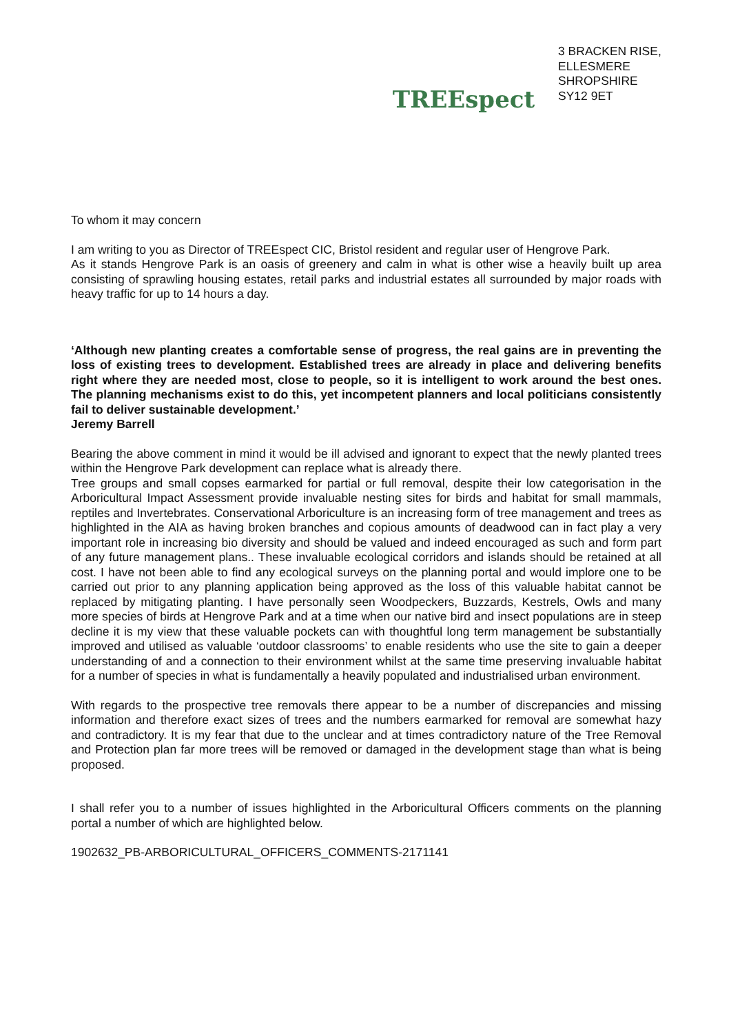TREEspect
3 BRACKEN RISE,
ELLESMERE
SHROPSHIRE
SY12 9ET
To whom it may concern
I am writing to you as Director of TREEspect CIC, Bristol resident and regular user of Hengrove Park.
As it stands Hengrove Park is an oasis of greenery and calm in what is other wise a heavily built up area consisting of sprawling housing estates, retail parks and industrial estates all surrounded by major roads with heavy traffic for up to 14 hours a day.
‘Although new planting creates a comfortable sense of progress, the real gains are in preventing the loss of existing trees to development. Established trees are already in place and delivering benefits right where they are needed most, close to people, so it is intelligent to work around the best ones. The planning mechanisms exist to do this, yet incompetent planners and local politicians consistently fail to deliver sustainable development.’
Jeremy Barrell
Bearing the above comment in mind it would be ill advised and ignorant to expect that the newly planted trees within the Hengrove Park development can replace what is already there.
Tree groups and small copses earmarked for partial or full removal, despite their low categorisation in the Arboricultural Impact Assessment provide invaluable nesting sites for birds and habitat for small mammals, reptiles and Invertebrates. Conservational Arboriculture is an increasing form of tree management and trees as highlighted in the AIA as having broken branches and copious amounts of deadwood can in fact play a very important role in increasing bio diversity and should be valued and indeed encouraged as such and form part of any future management plans.. These invaluable ecological corridors and islands should be retained at all cost. I have not been able to find any ecological surveys on the planning portal and would implore one to be carried out prior to any planning application being approved as the loss of this valuable habitat cannot be replaced by mitigating planting. I have personally seen Woodpeckers, Buzzards, Kestrels, Owls and many more species of birds at Hengrove Park and at a time when our native bird and insect populations are in steep decline it is my view that these valuable pockets can with thoughtful long term management be substantially improved and utilised as valuable ‘outdoor classrooms’ to enable residents who use the site to gain a deeper understanding of and a connection to their environment whilst at the same time preserving invaluable habitat for a number of species in what is fundamentally a heavily populated and industrialised urban environment.
With regards to the prospective tree removals there appear to be a number of discrepancies and missing information and therefore exact sizes of trees and the numbers earmarked for removal are somewhat hazy and contradictory. It is my fear that due to the unclear and at times contradictory nature of the Tree Removal and Protection plan far more trees will be removed or damaged in the development stage than what is being proposed.
I shall refer you to a number of issues highlighted in the Arboricultural Officers comments on the planning portal a number of which are highlighted below.
1902632_PB-ARBORICULTURAL_OFFICERS_COMMENTS-2171141